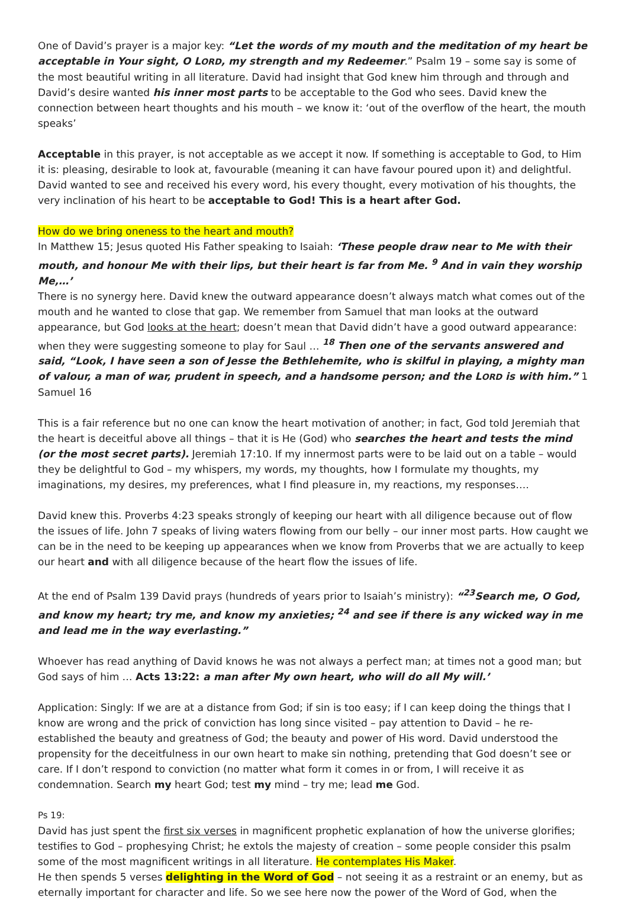One of David’s prayer is a major key: “Let the words of my mouth and the meditation of my heart be acceptable in Your sight, O LORD, my strength and my Redeemer.” Psalm 19 – some say is some of the most beautiful writing in all literature. David had insight that God knew him through and through and David’s desire wanted his inner most parts to be acceptable to the God who sees. David knew the connection between heart thoughts and his mouth – we know it: ‘out of the overflow of the heart, the mouth speaks’
Acceptable in this prayer, is not acceptable as we accept it now. If something is acceptable to God, to Him it is: pleasing, desirable to look at, favourable (meaning it can have favour poured upon it) and delightful. David wanted to see and received his every word, his every thought, every motivation of his thoughts, the very inclination of his heart to be acceptable to God! This is a heart after God.
How do we bring oneness to the heart and mouth?
In Matthew 15; Jesus quoted His Father speaking to Isaiah: ‘These people draw near to Me with their mouth, and honour Me with their lips, but their heart is far from Me. <sup>9</sup> And in vain they worship Me,…’
There is no synergy here. David knew the outward appearance doesn’t always match what comes out of the mouth and he wanted to close that gap. We remember from Samuel that man looks at the outward appearance, but God looks at the heart; doesn’t mean that David didn’t have a good outward appearance: when they were suggesting someone to play for Saul … <sup>18</sup> Then one of the servants answered and said, “Look, I have seen a son of Jesse the Bethlehemite, who is skilful in playing, a mighty man of valour, a man of war, prudent in speech, and a handsome person; and the LORD is with him.” 1 Samuel 16
This is a fair reference but no one can know the heart motivation of another; in fact, God told Jeremiah that the heart is deceitful above all things – that it is He (God) who searches the heart and tests the mind (or the most secret parts). Jeremiah 17:10. If my innermost parts were to be laid out on a table – would they be delightful to God – my whispers, my words, my thoughts, how I formulate my thoughts, my imaginations, my desires, my preferences, what I find pleasure in, my reactions, my responses….
David knew this. Proverbs 4:23 speaks strongly of keeping our heart with all diligence because out of flow the issues of life. John 7 speaks of living waters flowing from our belly – our inner most parts. How caught we can be in the need to be keeping up appearances when we know from Proverbs that we are actually to keep our heart and with all diligence because of the heart flow the issues of life.
At the end of Psalm 139 David prays (hundreds of years prior to Isaiah’s ministry): “<sup>23</sup>Search me, O God, and know my heart; try me, and know my anxieties; <sup>24</sup> and see if there is any wicked way in me and lead me in the way everlasting.”
Whoever has read anything of David knows he was not always a perfect man; at times not a good man; but God says of him … Acts 13:22: a man after My own heart, who will do all My will.’
Application: Singly: If we are at a distance from God; if sin is too easy; if I can keep doing the things that I know are wrong and the prick of conviction has long since visited – pay attention to David – he re-established the beauty and greatness of God; the beauty and power of His word. David understood the propensity for the deceitfulness in our own heart to make sin nothing, pretending that God doesn’t see or care. If I don’t respond to conviction (no matter what form it comes in or from, I will receive it as condemnation. Search my heart God; test my mind – try me; lead me God.
Ps 19:
David has just spent the first six verses in magnificent prophetic explanation of how the universe glorifies; testifies to God – prophesying Christ; he extols the majesty of creation – some people consider this psalm some of the most magnificent writings in all literature. He contemplates His Maker.
He then spends 5 verses delighting in the Word of God – not seeing it as a restraint or an enemy, but as eternally important for character and life. So we see here now the power of the Word of God, when the